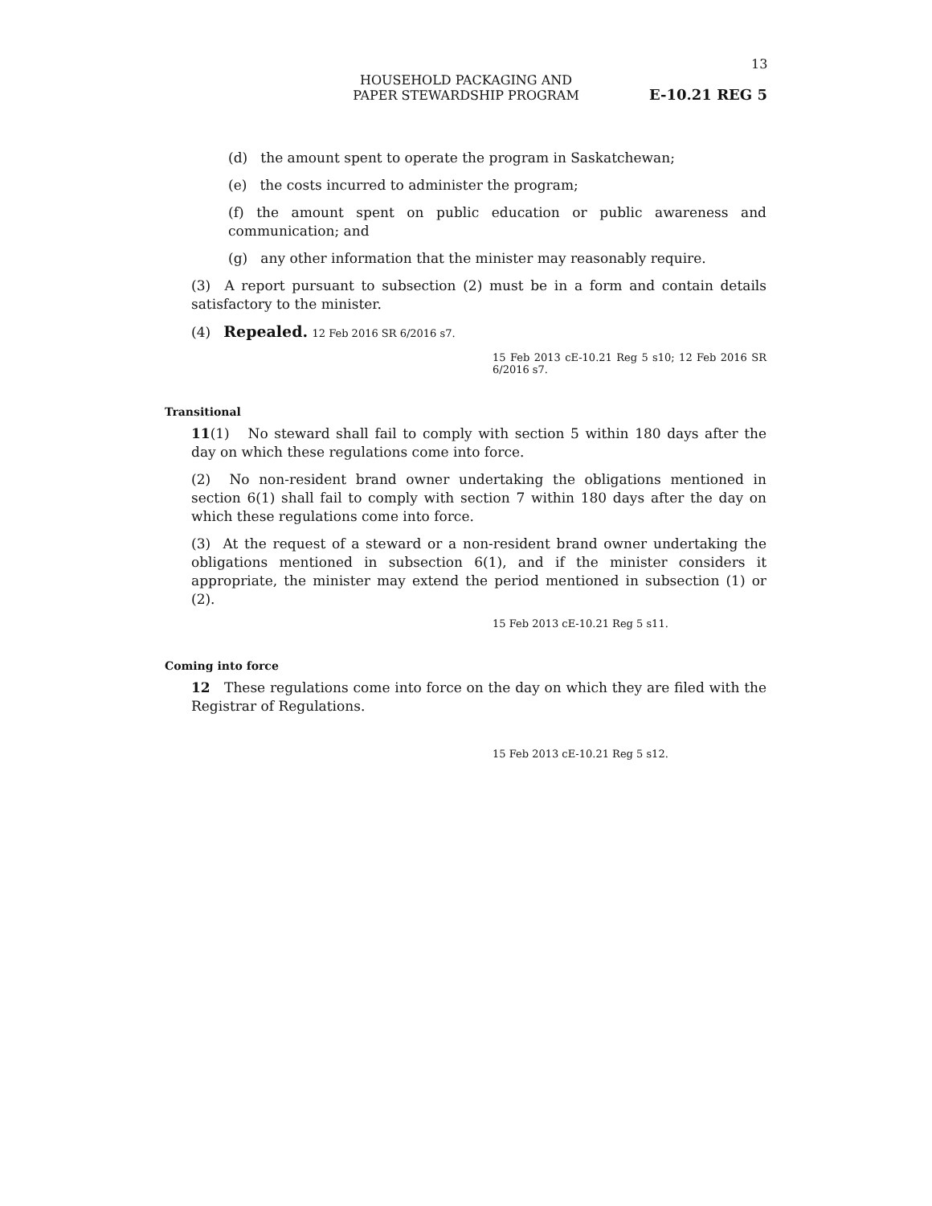13
HOUSEHOLD PACKAGING AND
PAPER STEWARDSHIP PROGRAM
E-10.21 REG 5
(d) the amount spent to operate the program in Saskatchewan;
(e) the costs incurred to administer the program;
(f) the amount spent on public education or public awareness and communication; and
(g) any other information that the minister may reasonably require.
(3) A report pursuant to subsection (2) must be in a form and contain details satisfactory to the minister.
(4) Repealed. 12 Feb 2016 SR 6/2016 s7.
15 Feb 2013 cE-10.21 Reg 5 s10; 12 Feb 2016 SR 6/2016 s7.
Transitional
11(1) No steward shall fail to comply with section 5 within 180 days after the day on which these regulations come into force.
(2) No non-resident brand owner undertaking the obligations mentioned in section 6(1) shall fail to comply with section 7 within 180 days after the day on which these regulations come into force.
(3) At the request of a steward or a non-resident brand owner undertaking the obligations mentioned in subsection 6(1), and if the minister considers it appropriate, the minister may extend the period mentioned in subsection (1) or (2).
15 Feb 2013 cE-10.21 Reg 5 s11.
Coming into force
12 These regulations come into force on the day on which they are filed with the Registrar of Regulations.
15 Feb 2013 cE-10.21 Reg 5 s12.